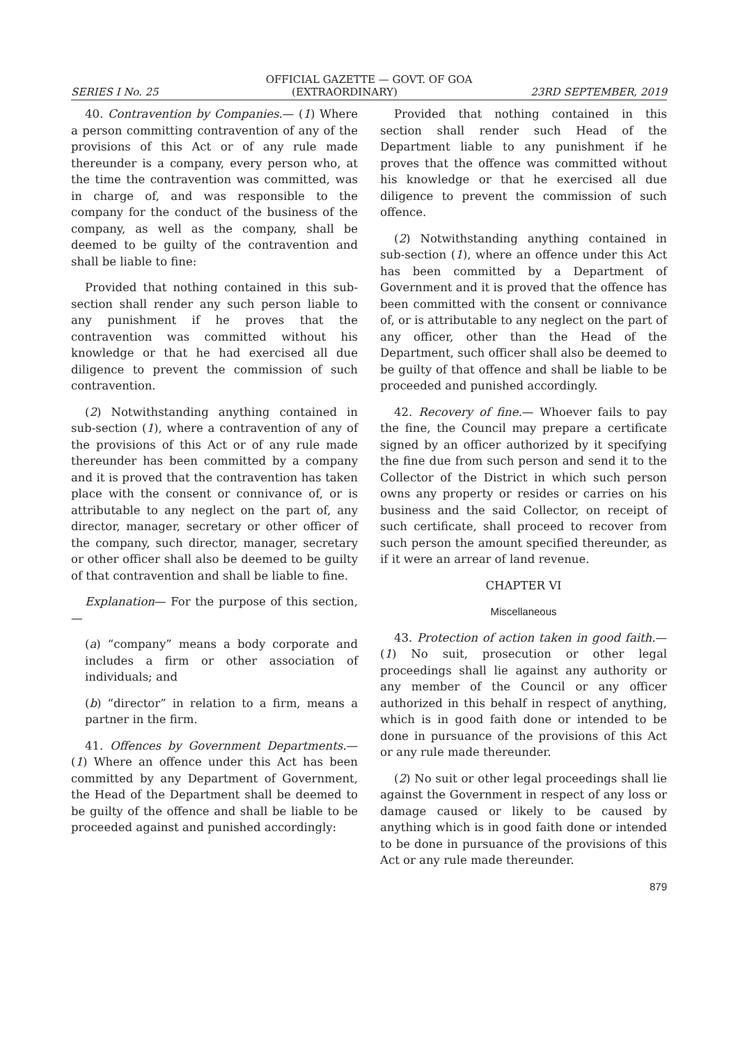OFFICIAL GAZETTE — GOVT. OF GOA
SERIES I No. 25 (EXTRAORDINARY) 23RD SEPTEMBER, 2019
40. Contravention by Companies.— (1) Where a person committing contravention of any of the provisions of this Act or of any rule made thereunder is a company, every person who, at the time the contravention was committed, was in charge of, and was responsible to the company for the conduct of the business of the company, as well as the company, shall be deemed to be guilty of the contravention and shall be liable to fine:
Provided that nothing contained in this sub-section shall render any such person liable to any punishment if he proves that the contravention was committed without his knowledge or that he had exercised all due diligence to prevent the commission of such contravention.
(2) Notwithstanding anything contained in sub-section (1), where a contravention of any of the provisions of this Act or of any rule made thereunder has been committed by a company and it is proved that the contravention has taken place with the consent or connivance of, or is attributable to any neglect on the part of, any director, manager, secretary or other officer of the company, such director, manager, secretary or other officer shall also be deemed to be guilty of that contravention and shall be liable to fine.
Explanation— For the purpose of this section,—
(a) “company” means a body corporate and includes a firm or other association of individuals; and
(b) “director” in relation to a firm, means a partner in the firm.
41. Offences by Government Departments.— (1) Where an offence under this Act has been committed by any Department of Government, the Head of the Department shall be deemed to be guilty of the offence and shall be liable to be proceeded against and punished accordingly:
Provided that nothing contained in this section shall render such Head of the Department liable to any punishment if he proves that the offence was committed without his knowledge or that he exercised all due diligence to prevent the commission of such offence.
(2) Notwithstanding anything contained in sub-section (1), where an offence under this Act has been committed by a Department of Government and it is proved that the offence has been committed with the consent or connivance of, or is attributable to any neglect on the part of any officer, other than the Head of the Department, such officer shall also be deemed to be guilty of that offence and shall be liable to be proceeded and punished accordingly.
42. Recovery of fine.— Whoever fails to pay the fine, the Council may prepare a certificate signed by an officer authorized by it specifying the fine due from such person and send it to the Collector of the District in which such person owns any property or resides or carries on his business and the said Collector, on receipt of such certificate, shall proceed to recover from such person the amount specified thereunder, as if it were an arrear of land revenue.
CHAPTER VI
Miscellaneous
43. Protection of action taken in good faith.— (1) No suit, prosecution or other legal proceedings shall lie against any authority or any member of the Council or any officer authorized in this behalf in respect of anything, which is in good faith done or intended to be done in pursuance of the provisions of this Act or any rule made thereunder.
(2) No suit or other legal proceedings shall lie against the Government in respect of any loss or damage caused or likely to be caused by anything which is in good faith done or intended to be done in pursuance of the provisions of this Act or any rule made thereunder.
879